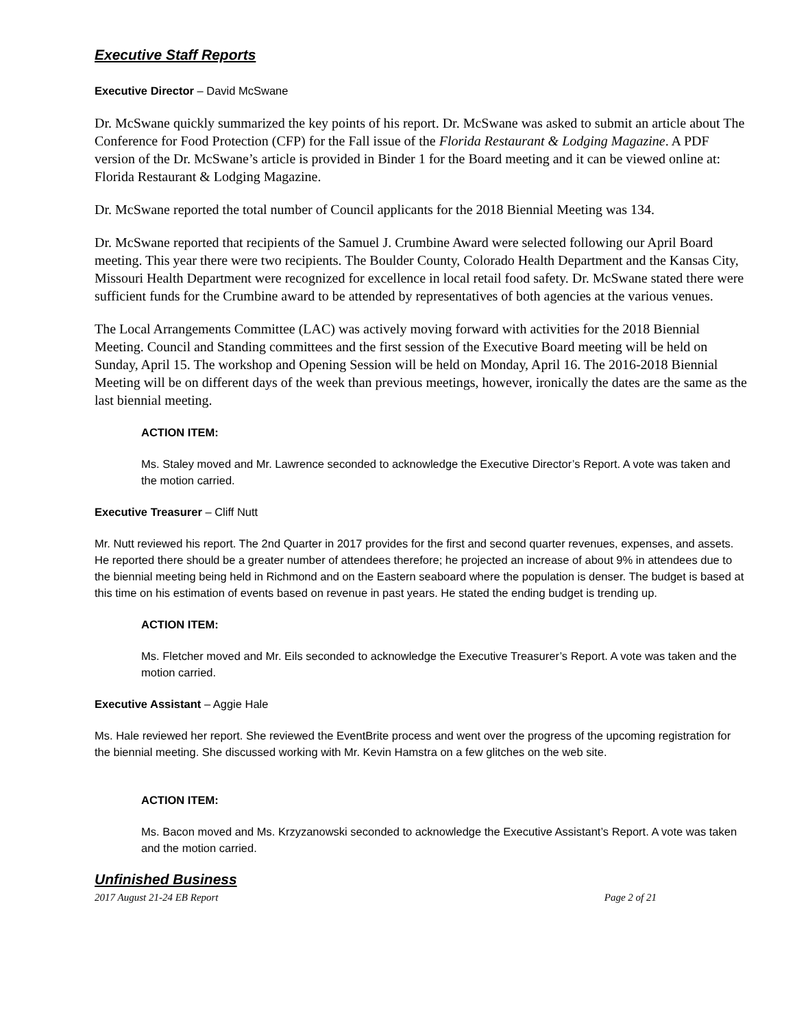Executive Staff Reports
Executive Director – David McSwane
Dr. McSwane quickly summarized the key points of his report. Dr. McSwane was asked to submit an article about The Conference for Food Protection (CFP) for the Fall issue of the Florida Restaurant & Lodging Magazine. A PDF version of the Dr. McSwane’s article is provided in Binder 1 for the Board meeting and it can be viewed online at: Florida Restaurant & Lodging Magazine.
Dr. McSwane reported the total number of Council applicants for the 2018 Biennial Meeting was 134.
Dr. McSwane reported that recipients of the Samuel J. Crumbine Award were selected following our April Board meeting. This year there were two recipients. The Boulder County, Colorado Health Department and the Kansas City, Missouri Health Department were recognized for excellence in local retail food safety. Dr. McSwane stated there were sufficient funds for the Crumbine award to be attended by representatives of both agencies at the various venues.
The Local Arrangements Committee (LAC) was actively moving forward with activities for the 2018 Biennial Meeting. Council and Standing committees and the first session of the Executive Board meeting will be held on Sunday, April 15. The workshop and Opening Session will be held on Monday, April 16. The 2016-2018 Biennial Meeting will be on different days of the week than previous meetings, however, ironically the dates are the same as the last biennial meeting.
ACTION ITEM:
Ms. Staley moved and Mr. Lawrence seconded to acknowledge the Executive Director’s Report. A vote was taken and the motion carried.
Executive Treasurer – Cliff Nutt
Mr. Nutt reviewed his report. The 2nd Quarter in 2017 provides for the first and second quarter revenues, expenses, and assets. He reported there should be a greater number of attendees therefore; he projected an increase of about 9% in attendees due to the biennial meeting being held in Richmond and on the Eastern seaboard where the population is denser. The budget is based at this time on his estimation of events based on revenue in past years. He stated the ending budget is trending up.
ACTION ITEM:
Ms. Fletcher moved and Mr. Eils seconded to acknowledge the Executive Treasurer’s Report. A vote was taken and the motion carried.
Executive Assistant – Aggie Hale
Ms. Hale reviewed her report. She reviewed the EventBrite process and went over the progress of the upcoming registration for the biennial meeting. She discussed working with Mr. Kevin Hamstra on a few glitches on the web site.
ACTION ITEM:
Ms. Bacon moved and Ms. Krzyzanowski seconded to acknowledge the Executive Assistant’s Report. A vote was taken and the motion carried.
Unfinished Business
2017 August 21-24 EB Report Page 2 of 21